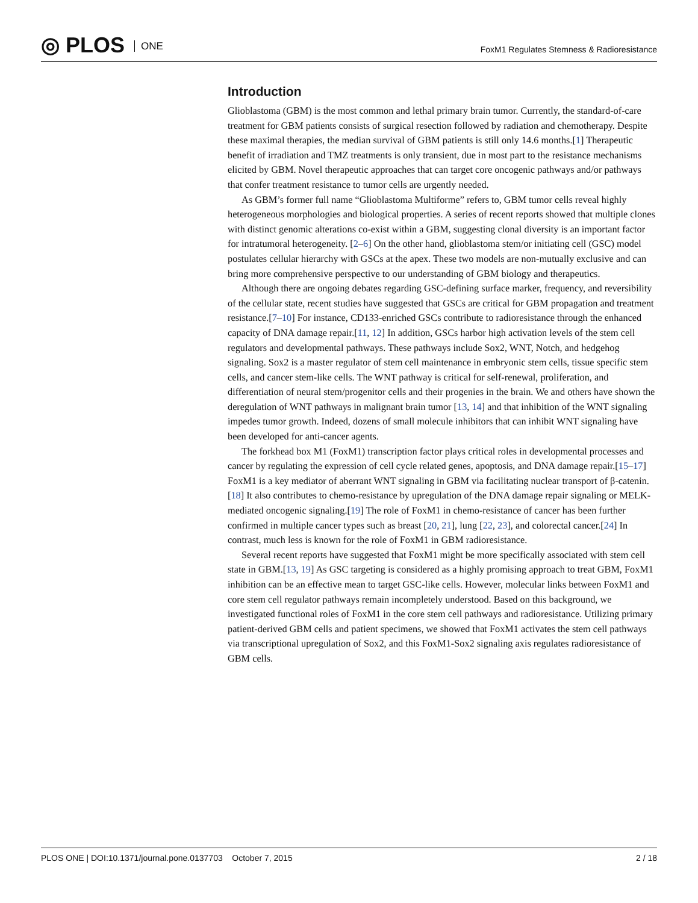◎ PLOS ONE
FoxM1 Regulates Stemness & Radioresistance
Introduction
Glioblastoma (GBM) is the most common and lethal primary brain tumor. Currently, the standard-of-care treatment for GBM patients consists of surgical resection followed by radiation and chemotherapy. Despite these maximal therapies, the median survival of GBM patients is still only 14.6 months.[1] Therapeutic benefit of irradiation and TMZ treatments is only transient, due in most part to the resistance mechanisms elicited by GBM. Novel therapeutic approaches that can target core oncogenic pathways and/or pathways that confer treatment resistance to tumor cells are urgently needed.
As GBM’s former full name “Glioblastoma Multiforme” refers to, GBM tumor cells reveal highly heterogeneous morphologies and biological properties. A series of recent reports showed that multiple clones with distinct genomic alterations co-exist within a GBM, suggesting clonal diversity is an important factor for intratumoral heterogeneity. [2–6] On the other hand, glioblastoma stem/or initiating cell (GSC) model postulates cellular hierarchy with GSCs at the apex. These two models are non-mutually exclusive and can bring more comprehensive perspective to our understanding of GBM biology and therapeutics.
Although there are ongoing debates regarding GSC-defining surface marker, frequency, and reversibility of the cellular state, recent studies have suggested that GSCs are critical for GBM propagation and treatment resistance.[7–10] For instance, CD133-enriched GSCs contribute to radioresistance through the enhanced capacity of DNA damage repair.[11, 12] In addition, GSCs harbor high activation levels of the stem cell regulators and developmental pathways. These pathways include Sox2, WNT, Notch, and hedgehog signaling. Sox2 is a master regulator of stem cell maintenance in embryonic stem cells, tissue specific stem cells, and cancer stem-like cells. The WNT pathway is critical for self-renewal, proliferation, and differentiation of neural stem/progenitor cells and their progenies in the brain. We and others have shown the deregulation of WNT pathways in malignant brain tumor [13, 14] and that inhibition of the WNT signaling impedes tumor growth. Indeed, dozens of small molecule inhibitors that can inhibit WNT signaling have been developed for anti-cancer agents.
The forkhead box M1 (FoxM1) transcription factor plays critical roles in developmental processes and cancer by regulating the expression of cell cycle related genes, apoptosis, and DNA damage repair.[15–17] FoxM1 is a key mediator of aberrant WNT signaling in GBM via facilitating nuclear transport of β-catenin.[18] It also contributes to chemo-resistance by upregulation of the DNA damage repair signaling or MELK-mediated oncogenic signaling.[19] The role of FoxM1 in chemo-resistance of cancer has been further confirmed in multiple cancer types such as breast [20, 21], lung [22, 23], and colorectal cancer.[24] In contrast, much less is known for the role of FoxM1 in GBM radioresistance.
Several recent reports have suggested that FoxM1 might be more specifically associated with stem cell state in GBM.[13, 19] As GSC targeting is considered as a highly promising approach to treat GBM, FoxM1 inhibition can be an effective mean to target GSC-like cells. However, molecular links between FoxM1 and core stem cell regulator pathways remain incompletely understood. Based on this background, we investigated functional roles of FoxM1 in the core stem cell pathways and radioresistance. Utilizing primary patient-derived GBM cells and patient specimens, we showed that FoxM1 activates the stem cell pathways via transcriptional upregulation of Sox2, and this FoxM1-Sox2 signaling axis regulates radioresistance of GBM cells.
PLOS ONE | DOI:10.1371/journal.pone.0137703 October 7, 2015 2 / 18